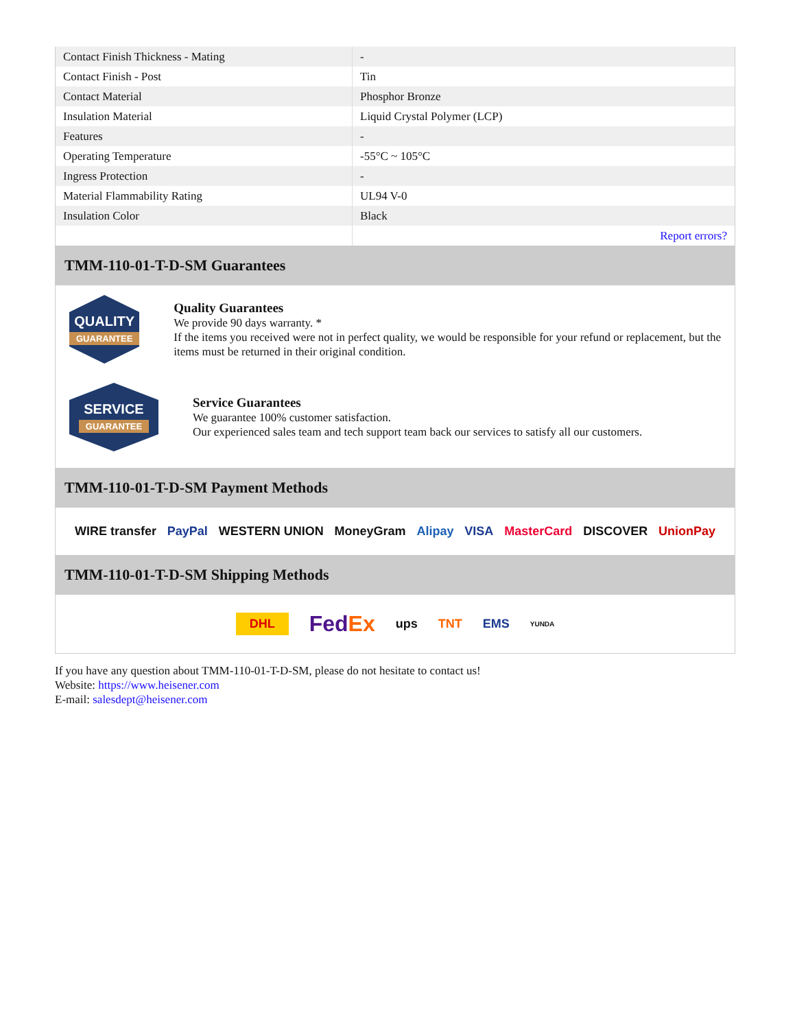| Contact Finish Thickness - Mating | - |
| Contact Finish - Post | Tin |
| Contact Material | Phosphor Bronze |
| Insulation Material | Liquid Crystal Polymer (LCP) |
| Features | - |
| Operating Temperature | -55°C ~ 105°C |
| Ingress Protection | - |
| Material Flammability Rating | UL94 V-0 |
| Insulation Color | Black |
| | Report errors? |
TMM-110-01-T-D-SM Guarantees
QUALITY
GUARANTEE
Quality Guarantees
We provide 90 days warranty. *
If the items you received were not in perfect quality, we would be responsible for your refund or replacement, but the items must be returned in their original condition.
SERVICE
GUARANTEE
Service Guarantees
We guarantee 100% customer satisfaction.
Our experienced sales team and tech support team back our services to satisfy all our customers.
TMM-110-01-T-D-SM Payment Methods
WIRE transfer PayPal WESTERN UNION MoneyGram Alipay VISA MasterCard DISCOVER UnionPay
TMM-110-01-T-D-SM Shipping Methods
DHL FedEx ups TNT EMS YUNDA
If you have any question about TMM-110-01-T-D-SM, please do not hesitate to contact us!
Website: https://www.heisener.com
E-mail: salesdept@heisener.com